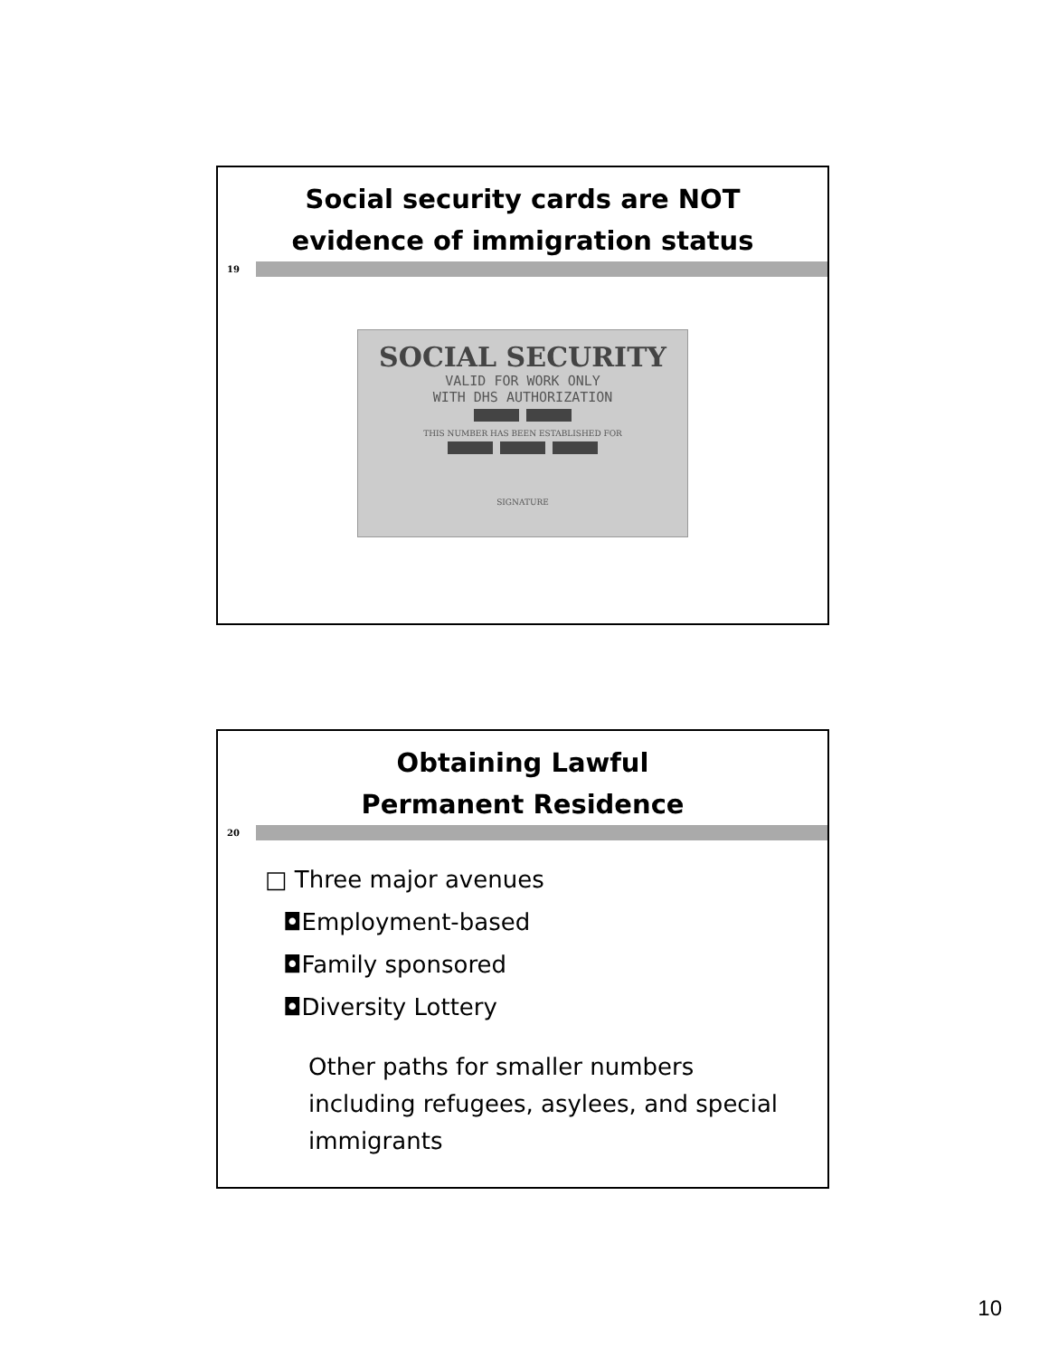Social security cards are NOT
evidence of immigration status
19
SOCIAL SECURITY
VALID FOR WORK ONLY
WITH DHS AUTHORIZATION
THIS NUMBER HAS BEEN ESTABLISHED FOR
SIGNATURE
Obtaining Lawful
Permanent Residence
20
□ Three major avenues
◘Employment-based
◘Family sponsored
◘Diversity Lottery
Other paths for smaller numbers including refugees, asylees, and special immigrants
10